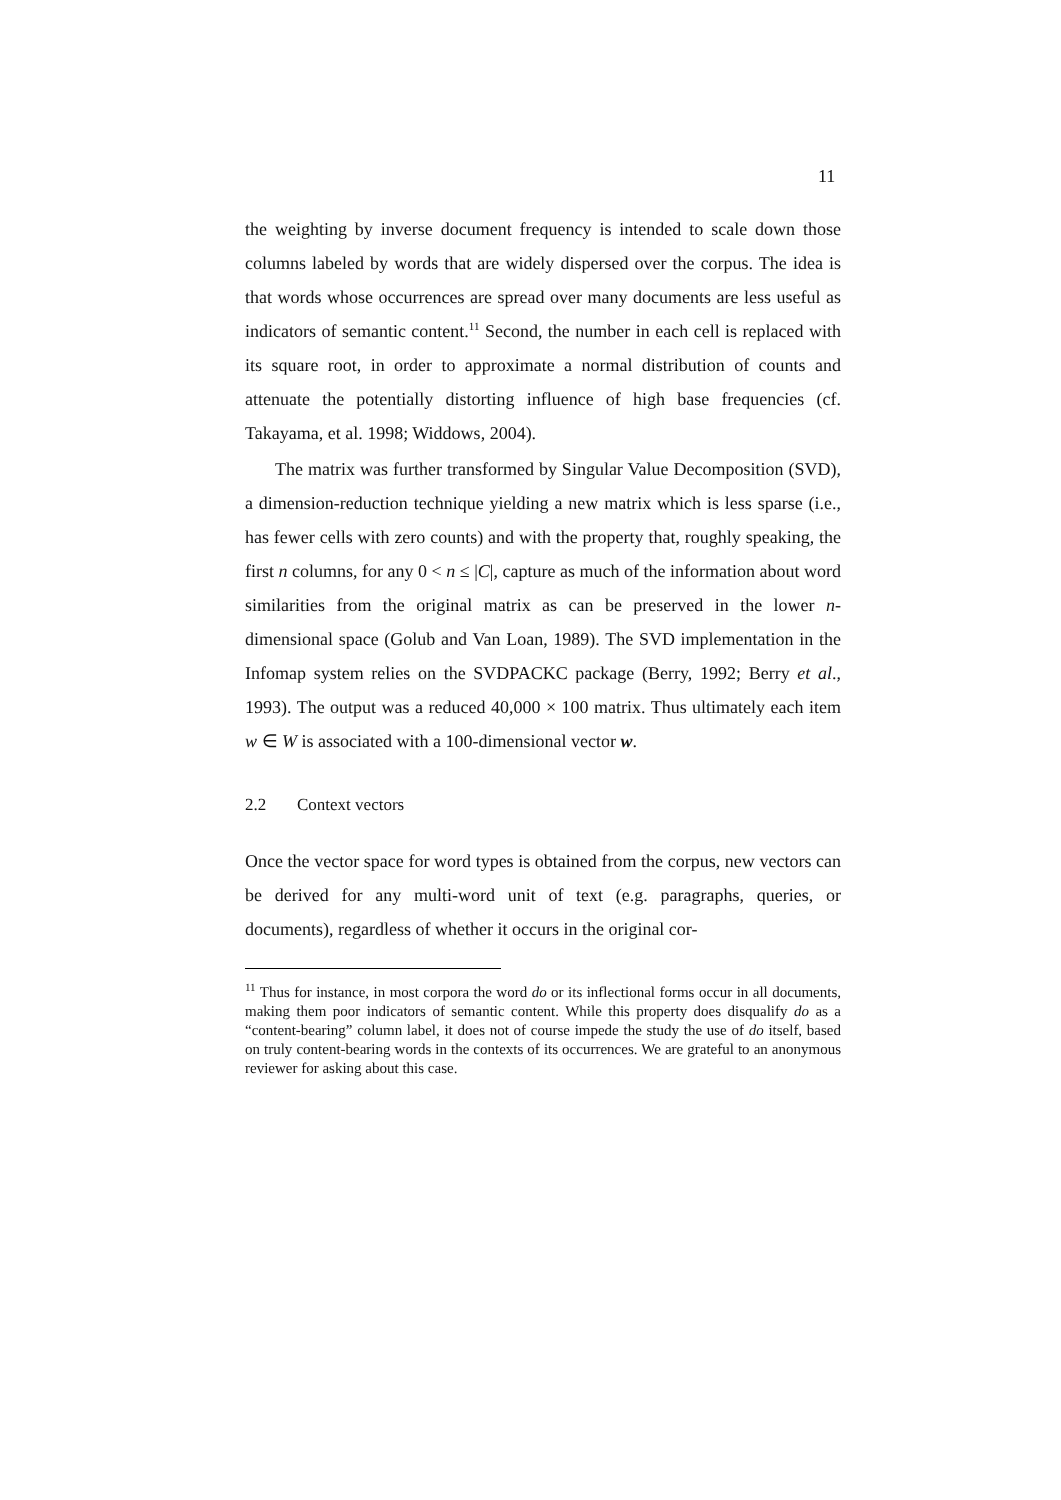11
the weighting by inverse document frequency is intended to scale down those columns labeled by words that are widely dispersed over the corpus. The idea is that words whose occurrences are spread over many documents are less useful as indicators of semantic content.<sup>11</sup> Second, the number in each cell is replaced with its square root, in order to approximate a normal distribution of counts and attenuate the potentially distorting influence of high base frequencies (cf. Takayama, et al. 1998; Widdows, 2004).
The matrix was further transformed by Singular Value Decomposition (SVD), a dimension-reduction technique yielding a new matrix which is less sparse (i.e., has fewer cells with zero counts) and with the property that, roughly speaking, the first n columns, for any 0 < n ≤ |C|, capture as much of the information about word similarities from the original matrix as can be preserved in the lower n-dimensional space (Golub and Van Loan, 1989). The SVD implementation in the Infomap system relies on the SVDPACKC package (Berry, 1992; Berry et al., 1993). The output was a reduced 40,000 × 100 matrix. Thus ultimately each item w ∈ W is associated with a 100-dimensional vector w.
2.2 Context vectors
Once the vector space for word types is obtained from the corpus, new vectors can be derived for any multi-word unit of text (e.g. paragraphs, queries, or documents), regardless of whether it occurs in the original cor-
<sup>11</sup> Thus for instance, in most corpora the word do or its inflectional forms occur in all documents, making them poor indicators of semantic content. While this property does disqualify do as a “content-bearing” column label, it does not of course impede the study the use of do itself, based on truly content-bearing words in the contexts of its occurrences. We are grateful to an anonymous reviewer for asking about this case.